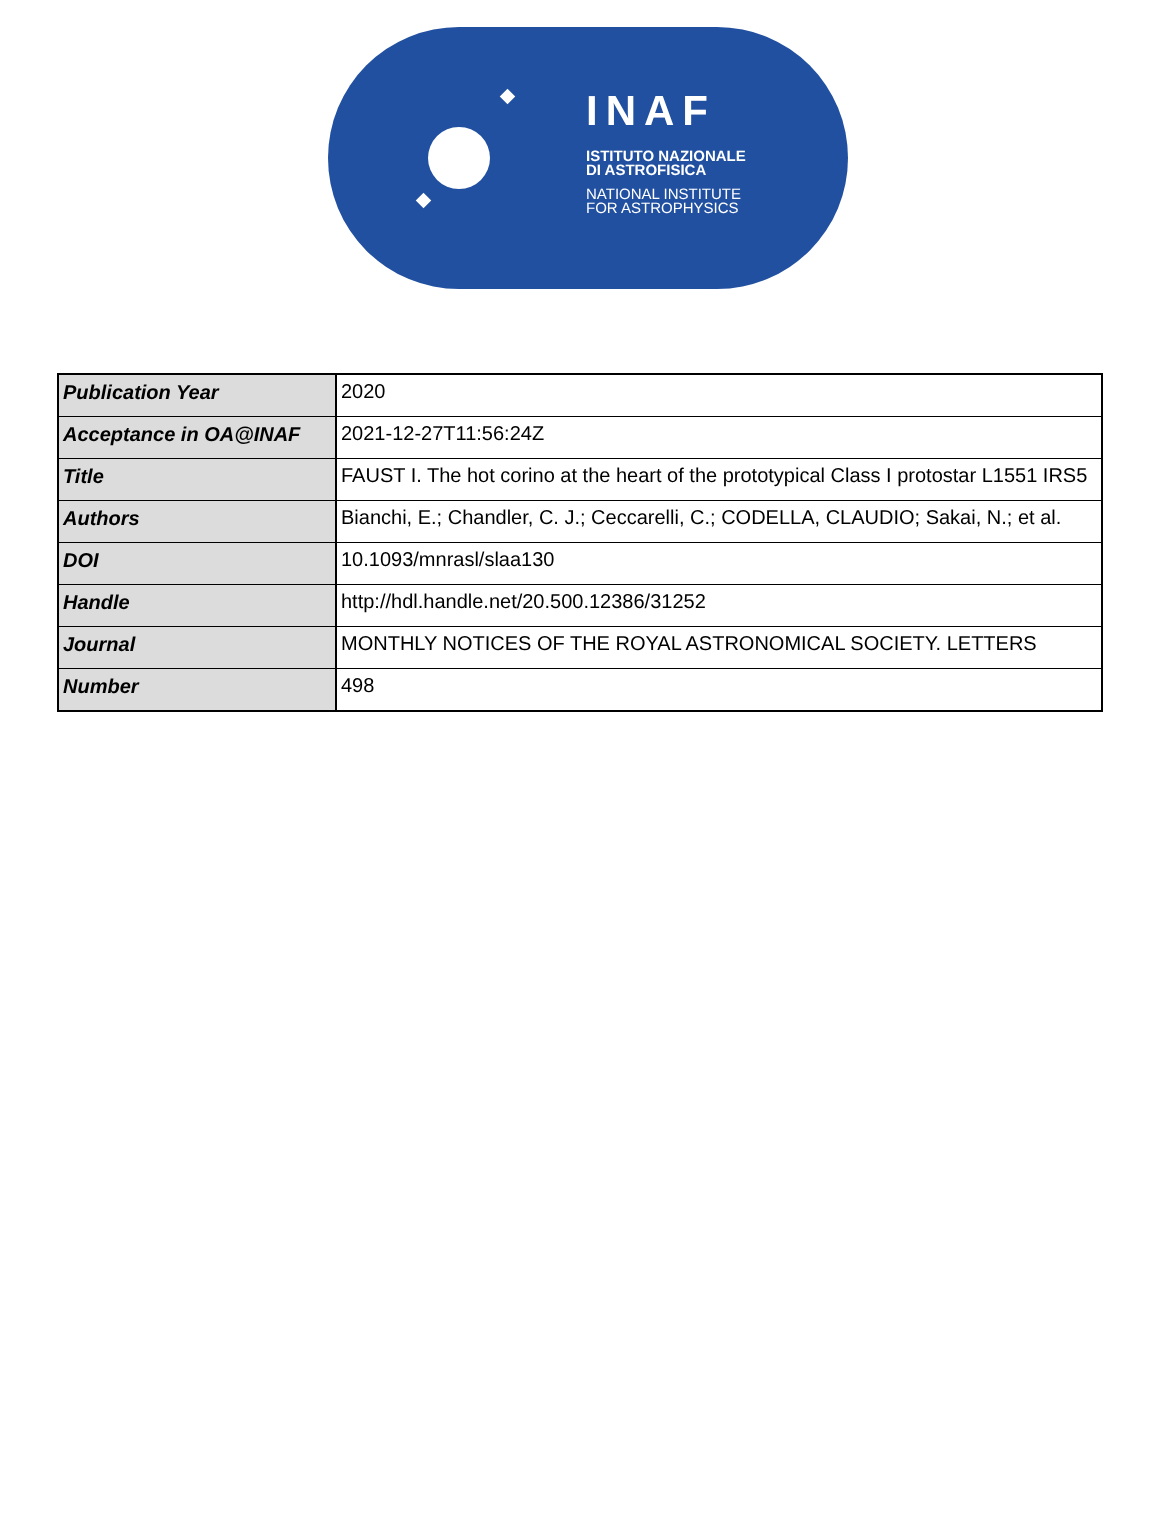INAF
ISTITUTO NAZIONALE
DI ASTROFISICA
NATIONAL INSTITUTE
FOR ASTROPHYSICS
| Publication Year | 2020 |
| Acceptance in OA@INAF | 2021-12-27T11:56:24Z |
| Title | FAUST I. The hot corino at the heart of the prototypical Class I protostar L1551 IRS5 |
| Authors | Bianchi, E.; Chandler, C. J.; Ceccarelli, C.; CODELLA, CLAUDIO; Sakai, N.; et al. |
| DOI | 10.1093/mnrasl/slaa130 |
| Handle | http://hdl.handle.net/20.500.12386/31252 |
| Journal | MONTHLY NOTICES OF THE ROYAL ASTRONOMICAL SOCIETY. LETTERS |
| Number | 498 |